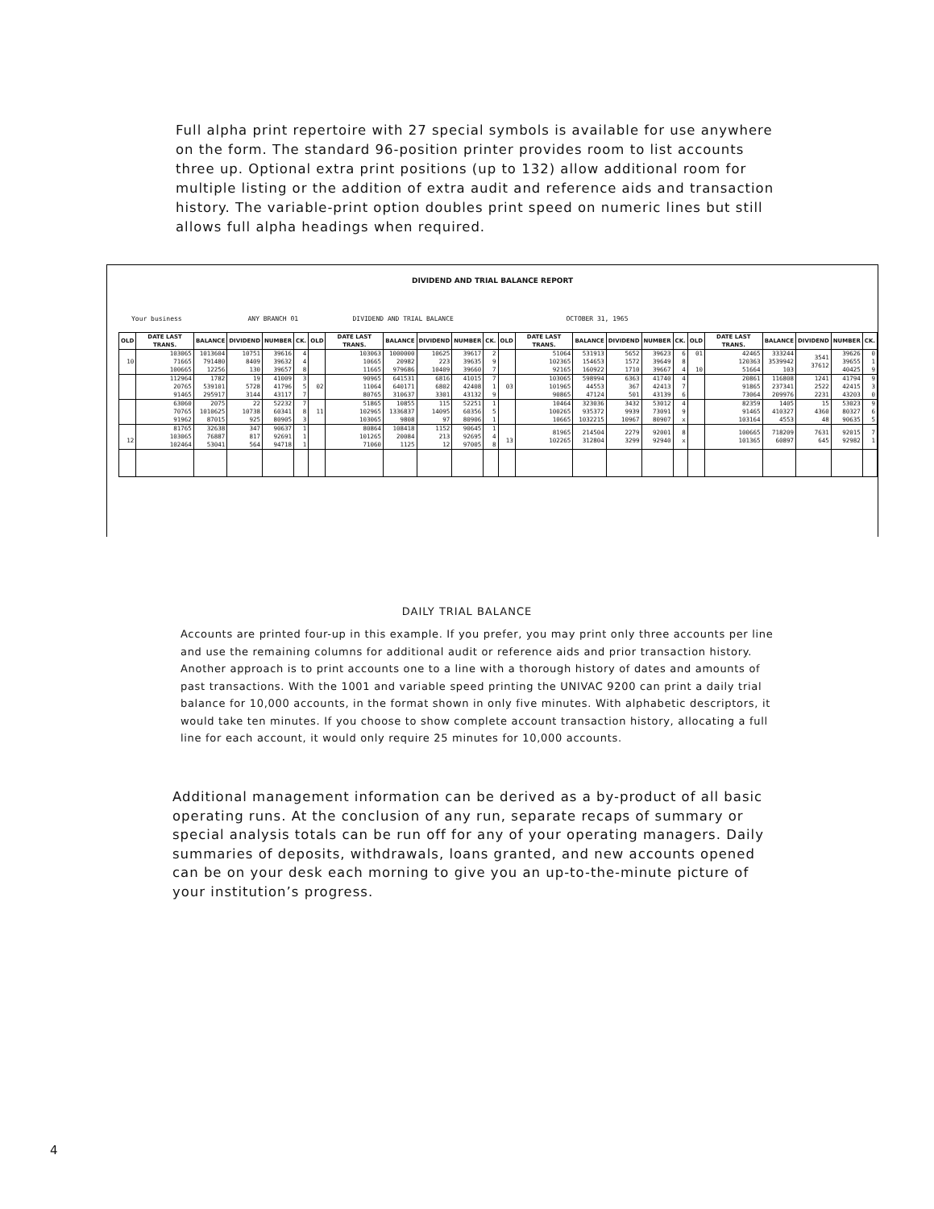Full alpha print repertoire with 27 special symbols is available for use anywhere on the form. The standard 96-position printer provides room to list accounts three up. Optional extra print positions (up to 132) allow additional room for multiple listing or the addition of extra audit and reference aids and transaction history. The variable-print option doubles print speed on numeric lines but still allows full alpha headings when required.
DIVIDEND AND TRIAL BALANCE REPORT
Your business ANY BRANCH 01 DIVIDEND AND TRIAL BALANCE OCTOBER 31, 1965
| OLD | DATE LAST TRANS. | BALANCE | DIVIDEND | NUMBER | CK. | OLD | DATE LAST TRANS. | BALANCE | DIVIDEND | NUMBER | CK. | OLD | DATE LAST TRANS. | BALANCE | DIVIDEND | NUMBER | CK. | OLD | DATE LAST TRANS. | BALANCE | DIVIDEND | NUMBER | CK. |
| --- | --- | --- | --- | --- | --- | --- | --- | --- | --- | --- | --- | --- | --- | --- | --- | --- | --- | --- | --- | --- | --- | --- | --- |
| 10 | 103065 71665 100665 | 1013604 791480 12256 | 10751 8409 130 | 39616 39632 39657 | 4 4 8 | | 103063 10665 11665 | 1000000 20982 979686 | 10625 223 10409 | 39617 39635 39660 | 2 9 7 | | 51064 102365 92165 | 531913 154653 160922 | 5652 1572 1710 | 39623 39649 39667 | 6 8 4 | 01 10 | 42465 120363 51664 | 333244 3539942 103 | 3541 37612 | 39626 39655 40425 | 0 1 9 |
| | 112964 20765 91465 | 1782 539101 295917 | 19 5728 3144 | 41009 41796 43117 | 3 5 7 | 02 | 90965 11064 80765 | 641531 640171 310637 | 6816 6802 3301 | 41015 42408 43132 | 7 1 9 | 03 | 103065 101965 90865 | 598994 44553 47124 | 6363 367 501 | 41740 42413 43139 | 4 7 6 | | 20861 91865 73064 | 116808 237341 209976 | 1241 2522 2231 | 41794 42415 43203 | 9 3 0 |
| | 63060 70765 91962 | 2075 1010625 87015 | 22 10738 925 | 52232 60341 80905 | 7 8 3 | 11 | 51865 102965 103065 | 10855 1336837 9808 | 115 14095 97 | 52251 60356 80906 | 1 5 1 | | 10464 100265 10665 | 323036 935372 1032215 | 3432 9939 10967 | 53012 73091 80907 | 4 9 x | | 82359 91465 103164 | 1405 410327 4553 | 15 4360 48 | 53023 80327 90635 | 9 6 5 |
| 12 | 81765 103065 102464 | 32638 76887 53041 | 347 817 564 | 90637 92691 94718 | 1 1 1 | | 80864 101265 71060 | 108418 20084 1125 | 1152 213 12 | 90645 92695 97005 | 1 4 8 | 13 | 81965 102265 | 214504 312804 | 2279 3299 | 92001 92940 | 8 x | | 100665 101365 | 718209 60897 | 7631 645 | 92015 92982 | 7 1 |
DAILY TRIAL BALANCE
Accounts are printed four-up in this example. If you prefer, you may print only three accounts per line and use the remaining columns for additional audit or reference aids and prior transaction history. Another approach is to print accounts one to a line with a thorough history of dates and amounts of past transactions. With the 1001 and variable speed printing the UNIVAC 9200 can print a daily trial balance for 10,000 accounts, in the format shown in only five minutes. With alphabetic descriptors, it would take ten minutes. If you choose to show complete account transaction history, allocating a full line for each account, it would only require 25 minutes for 10,000 accounts.
Additional management information can be derived as a by-product of all basic operating runs. At the conclusion of any run, separate recaps of summary or special analysis totals can be run off for any of your operating managers. Daily summaries of deposits, withdrawals, loans granted, and new accounts opened can be on your desk each morning to give you an up-to-the-minute picture of your institution’s progress.
4